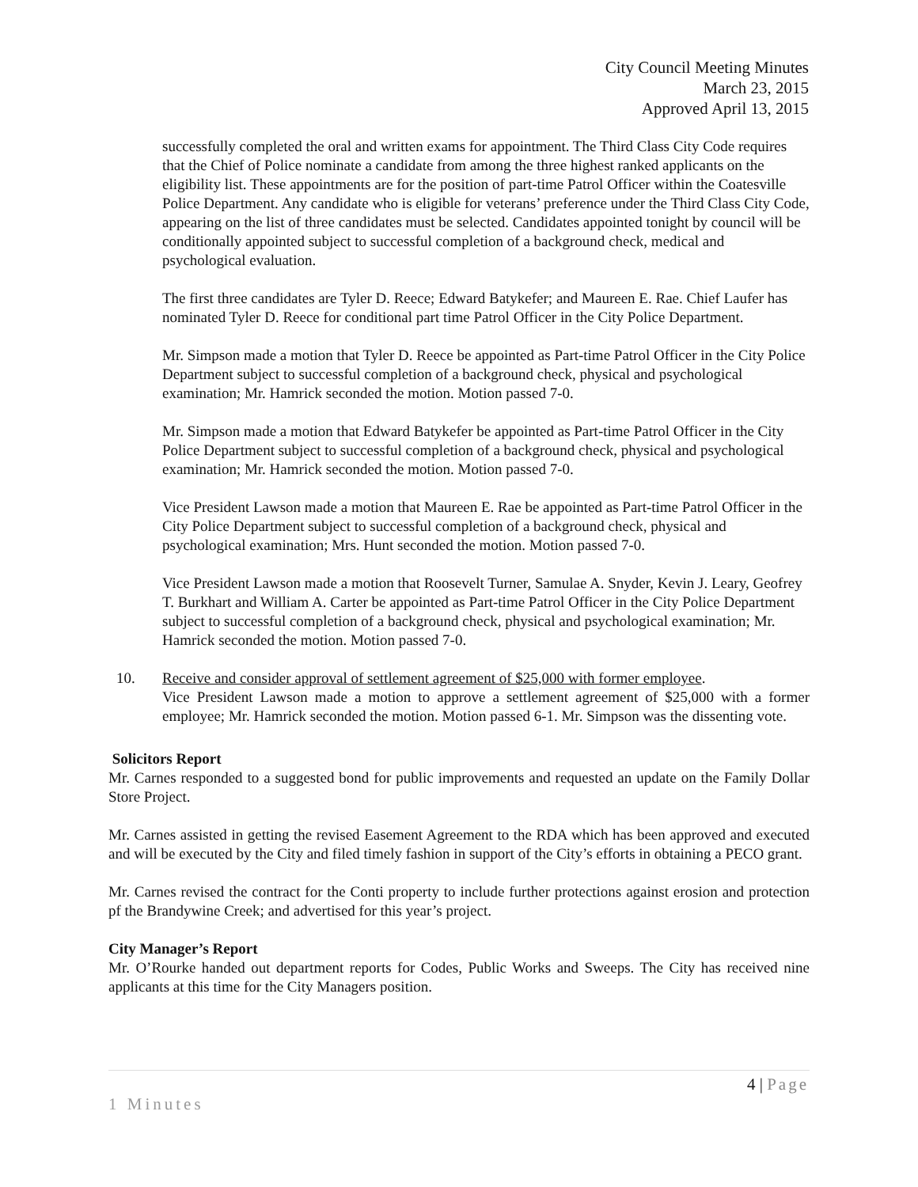City Council Meeting Minutes
March 23, 2015
Approved April 13, 2015
successfully completed the oral and written exams for appointment. The Third Class City Code requires that the Chief of Police nominate a candidate from among the three highest ranked applicants on the eligibility list. These appointments are for the position of part-time Patrol Officer within the Coatesville Police Department. Any candidate who is eligible for veterans’ preference under the Third Class City Code, appearing on the list of three candidates must be selected. Candidates appointed tonight by council will be conditionally appointed subject to successful completion of a background check, medical and psychological evaluation.
The first three candidates are Tyler D. Reece; Edward Batykefer; and Maureen E. Rae. Chief Laufer has nominated Tyler D. Reece for conditional part time Patrol Officer in the City Police Department.
Mr. Simpson made a motion that Tyler D. Reece be appointed as Part-time Patrol Officer in the City Police Department subject to successful completion of a background check, physical and psychological examination; Mr. Hamrick seconded the motion. Motion passed 7-0.
Mr. Simpson made a motion that Edward Batykefer be appointed as Part-time Patrol Officer in the City Police Department subject to successful completion of a background check, physical and psychological examination; Mr. Hamrick seconded the motion. Motion passed 7-0.
Vice President Lawson made a motion that Maureen E. Rae be appointed as Part-time Patrol Officer in the City Police Department subject to successful completion of a background check, physical and psychological examination; Mrs. Hunt seconded the motion. Motion passed 7-0.
Vice President Lawson made a motion that Roosevelt Turner, Samulae A. Snyder, Kevin J. Leary, Geofrey T. Burkhart and William A. Carter be appointed as Part-time Patrol Officer in the City Police Department subject to successful completion of a background check, physical and psychological examination; Mr. Hamrick seconded the motion. Motion passed 7-0.
10. Receive and consider approval of settlement agreement of $25,000 with former employee.
Vice President Lawson made a motion to approve a settlement agreement of $25,000 with a former employee; Mr. Hamrick seconded the motion. Motion passed 6-1. Mr. Simpson was the dissenting vote.
Solicitors Report
Mr. Carnes responded to a suggested bond for public improvements and requested an update on the Family Dollar Store Project.
Mr. Carnes assisted in getting the revised Easement Agreement to the RDA which has been approved and executed and will be executed by the City and filed timely fashion in support of the City’s efforts in obtaining a PECO grant.
Mr. Carnes revised the contract for the Conti property to include further protections against erosion and protection pf the Brandywine Creek; and advertised for this year’s project.
City Manager’s Report
Mr. O’Rourke handed out department reports for Codes, Public Works and Sweeps. The City has received nine applicants at this time for the City Managers position.
4 | Page
1 Minutes